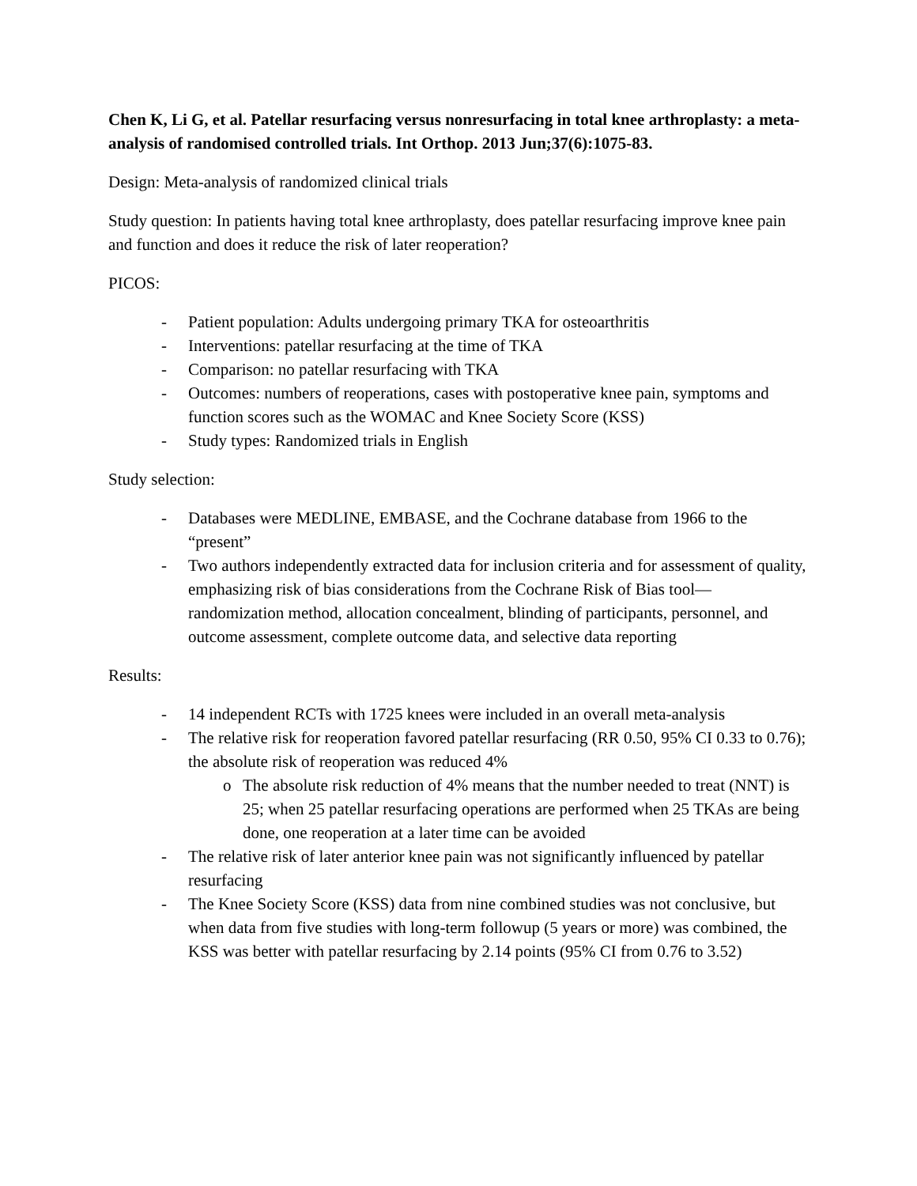Chen K, Li G, et al. Patellar resurfacing versus nonresurfacing in total knee arthroplasty: a meta-analysis of randomised controlled trials. Int Orthop. 2013 Jun;37(6):1075-83.
Design: Meta-analysis of randomized clinical trials
Study question: In patients having total knee arthroplasty, does patellar resurfacing improve knee pain and function and does it reduce the risk of later reoperation?
PICOS:
- Patient population: Adults undergoing primary TKA for osteoarthritis
- Interventions: patellar resurfacing at the time of TKA
- Comparison: no patellar resurfacing with TKA
- Outcomes: numbers of reoperations, cases with postoperative knee pain, symptoms and function scores such as the WOMAC and Knee Society Score (KSS)
- Study types: Randomized trials in English
Study selection:
- Databases were MEDLINE, EMBASE, and the Cochrane database from 1966 to the “present”
- Two authors independently extracted data for inclusion criteria and for assessment of quality, emphasizing risk of bias considerations from the Cochrane Risk of Bias tool—randomization method, allocation concealment, blinding of participants, personnel, and outcome assessment, complete outcome data, and selective data reporting
Results:
- 14 independent RCTs with 1725 knees were included in an overall meta-analysis
- The relative risk for reoperation favored patellar resurfacing (RR 0.50, 95% CI 0.33 to 0.76); the absolute risk of reoperation was reduced 4%
o The absolute risk reduction of 4% means that the number needed to treat (NNT) is 25; when 25 patellar resurfacing operations are performed when 25 TKAs are being done, one reoperation at a later time can be avoided
- The relative risk of later anterior knee pain was not significantly influenced by patellar resurfacing
- The Knee Society Score (KSS) data from nine combined studies was not conclusive, but when data from five studies with long-term followup (5 years or more) was combined, the KSS was better with patellar resurfacing by 2.14 points (95% CI from 0.76 to 3.52)